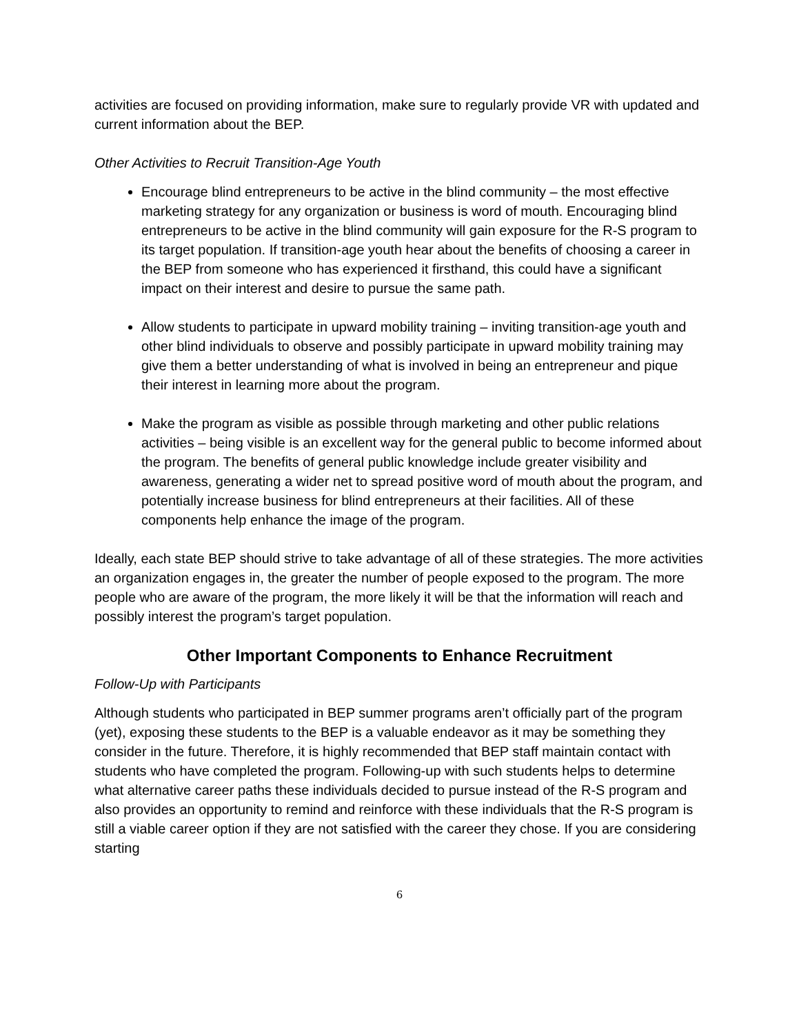activities are focused on providing information, make sure to regularly provide VR with updated and current information about the BEP.
Other Activities to Recruit Transition-Age Youth
Encourage blind entrepreneurs to be active in the blind community – the most effective marketing strategy for any organization or business is word of mouth. Encouraging blind entrepreneurs to be active in the blind community will gain exposure for the R-S program to its target population. If transition-age youth hear about the benefits of choosing a career in the BEP from someone who has experienced it firsthand, this could have a significant impact on their interest and desire to pursue the same path.
Allow students to participate in upward mobility training – inviting transition-age youth and other blind individuals to observe and possibly participate in upward mobility training may give them a better understanding of what is involved in being an entrepreneur and pique their interest in learning more about the program.
Make the program as visible as possible through marketing and other public relations activities – being visible is an excellent way for the general public to become informed about the program. The benefits of general public knowledge include greater visibility and awareness, generating a wider net to spread positive word of mouth about the program, and potentially increase business for blind entrepreneurs at their facilities. All of these components help enhance the image of the program.
Ideally, each state BEP should strive to take advantage of all of these strategies. The more activities an organization engages in, the greater the number of people exposed to the program. The more people who are aware of the program, the more likely it will be that the information will reach and possibly interest the program’s target population.
Other Important Components to Enhance Recruitment
Follow-Up with Participants
Although students who participated in BEP summer programs aren’t officially part of the program (yet), exposing these students to the BEP is a valuable endeavor as it may be something they consider in the future. Therefore, it is highly recommended that BEP staff maintain contact with students who have completed the program. Following-up with such students helps to determine what alternative career paths these individuals decided to pursue instead of the R-S program and also provides an opportunity to remind and reinforce with these individuals that the R-S program is still a viable career option if they are not satisfied with the career they chose. If you are considering starting
6